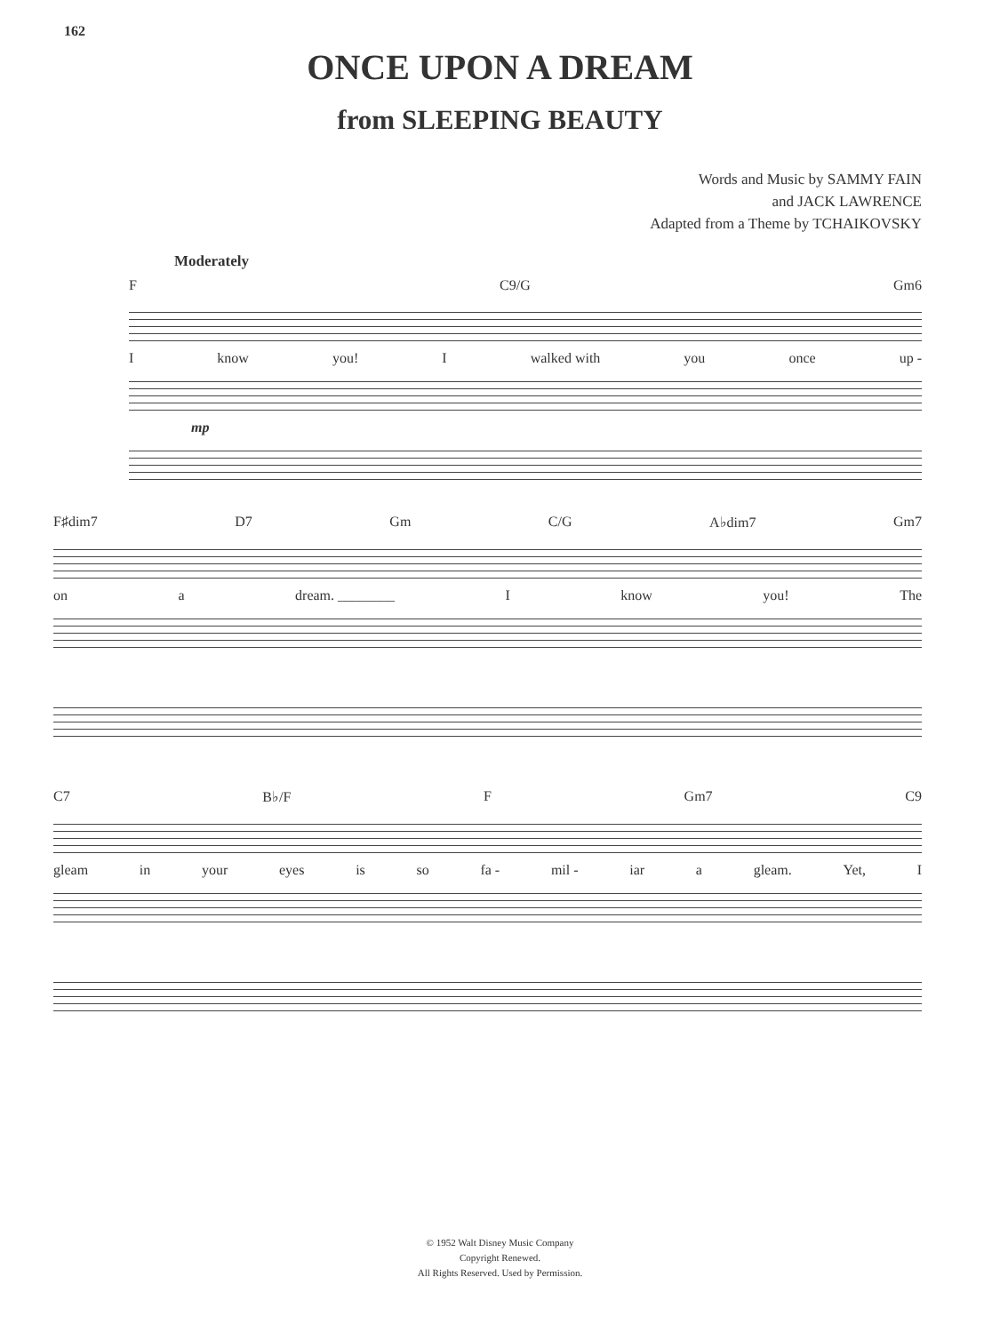162
ONCE UPON A DREAM
from SLEEPING BEAUTY
Words and Music by SAMMY FAIN
and JACK LAWRENCE
Adapted from a Theme by TCHAIKOVSKY
Moderately
F C9/G Gm6
Iknow you! I walked with you once up -
mp
F♯dim7 D7 Gm C/G A♭dim7 Gm7
on a dream. ________ I know you! The
C7 B♭/F F Gm7 C9
gleam in your eyes is so fa - mil - iar a gleam. Yet, I
© 1952 Walt Disney Music Company
Copyright Renewed.
All Rights Reserved. Used by Permission.